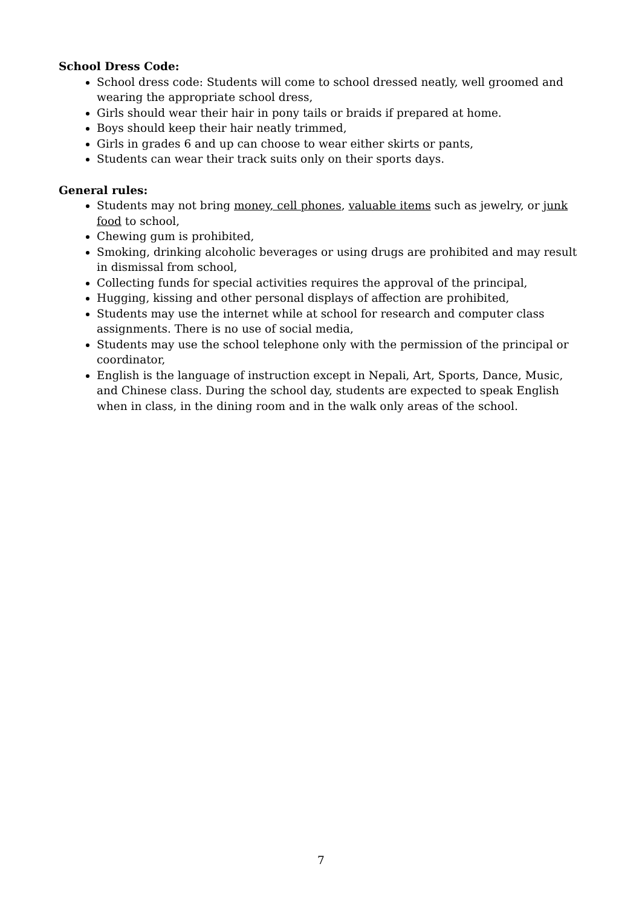School Dress Code:
School dress code: Students will come to school dressed neatly, well groomed and wearing the appropriate school dress,
Girls should wear their hair in pony tails or braids if prepared at home.
Boys should keep their hair neatly trimmed,
Girls in grades 6 and up can choose to wear either skirts or pants,
Students can wear their track suits only on their sports days.
General rules:
Students may not bring money, cell phones, valuable items such as jewelry, or junk food to school,
Chewing gum is prohibited,
Smoking, drinking alcoholic beverages or using drugs are prohibited and may result in dismissal from school,
Collecting funds for special activities requires the approval of the principal,
Hugging, kissing and other personal displays of affection are prohibited,
Students may use the internet while at school for research and computer class assignments. There is no use of social media,
Students may use the school telephone only with the permission of the principal or coordinator,
English is the language of instruction except in Nepali, Art, Sports, Dance, Music, and Chinese class. During the school day, students are expected to speak English when in class, in the dining room and in the walk only areas of the school.
7